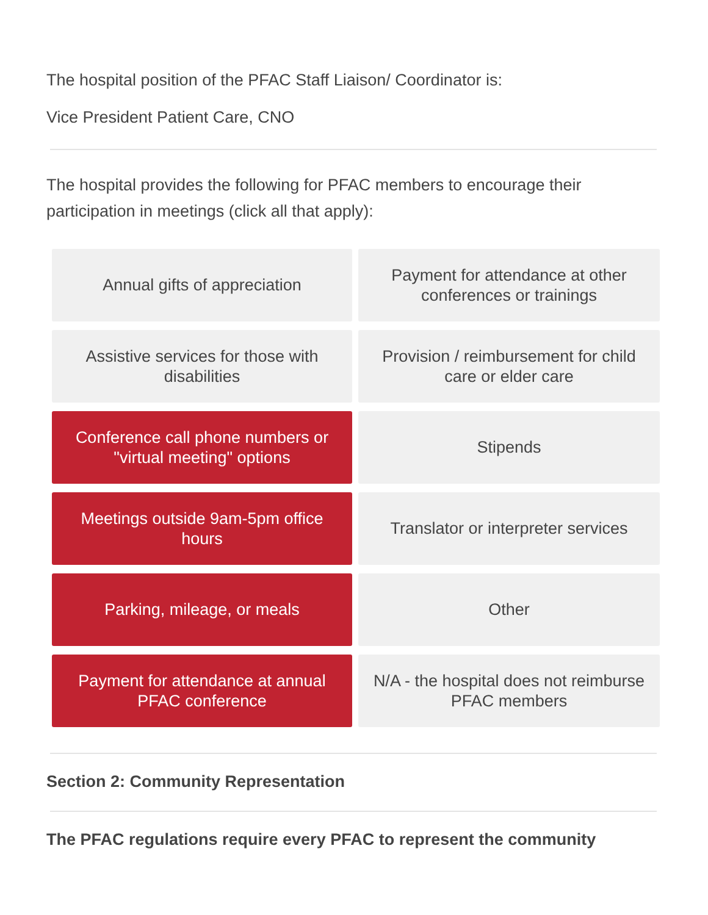The hospital position of the PFAC Staff Liaison/ Coordinator is:
Vice President Patient Care, CNO
The hospital provides the following for PFAC members to encourage their participation in meetings (click all that apply):
Annual gifts of appreciation
Payment for attendance at other conferences or trainings
Assistive services for those with disabilities
Provision / reimbursement for child care or elder care
Conference call phone numbers or "virtual meeting" options
Stipends
Meetings outside 9am-5pm office hours
Translator or interpreter services
Parking, mileage, or meals
Other
Payment for attendance at annual PFAC conference
N/A - the hospital does not reimburse PFAC members
Section 2: Community Representation
The PFAC regulations require every PFAC to represent the community